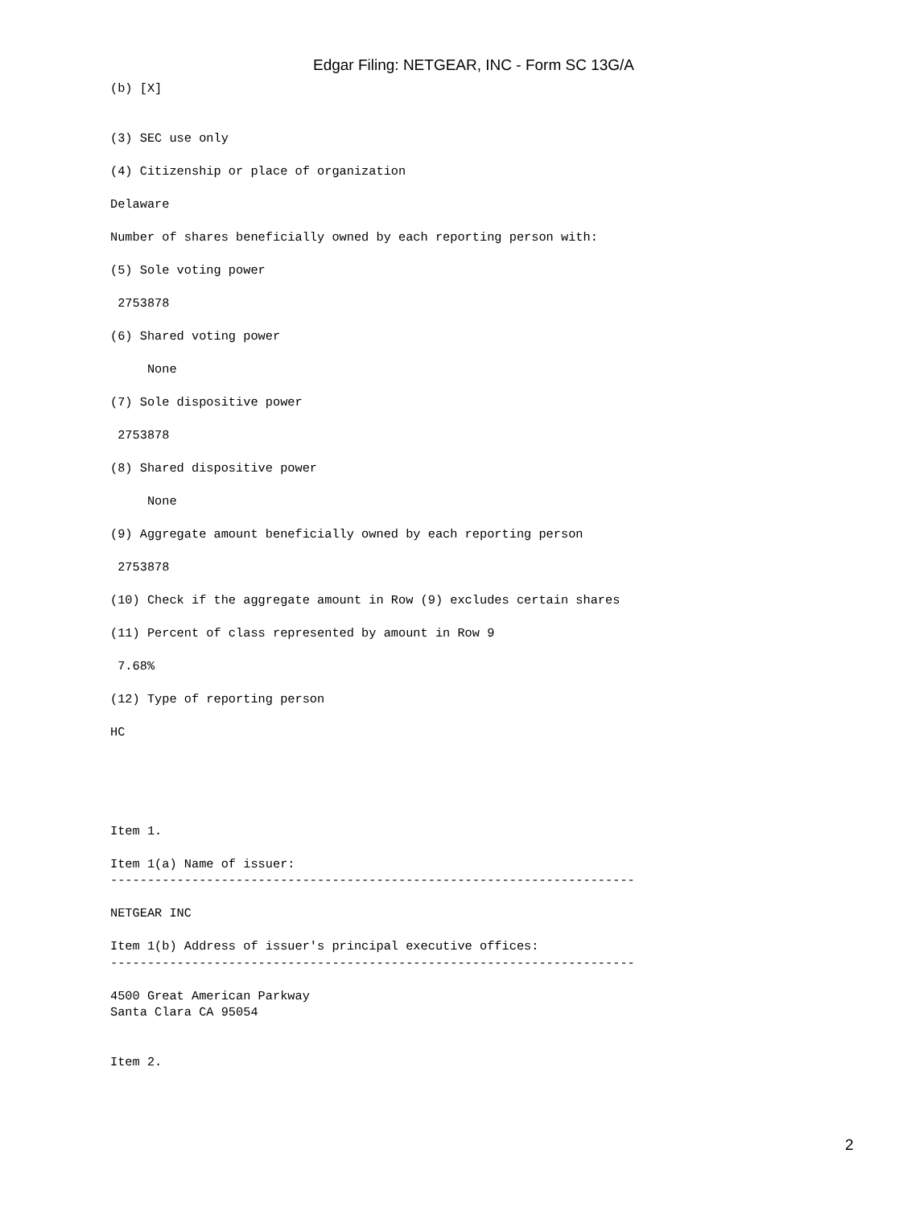Edgar Filing: NETGEAR, INC - Form SC 13G/A
(b) [X]


(3) SEC use only

(4) Citizenship or place of organization

Delaware

Number of shares beneficially owned by each reporting person with:

(5) Sole voting power

 2753878

(6) Shared voting power

     None

(7) Sole dispositive power

 2753878

(8) Shared dispositive power

     None

(9) Aggregate amount beneficially owned by each reporting person

 2753878

(10) Check if the aggregate amount in Row (9) excludes certain shares

(11) Percent of class represented by amount in Row 9

 7.68%

(12) Type of reporting person

HC





Item 1.

Item 1(a) Name of issuer:
-----------------------------------------------------------------------

NETGEAR INC

Item 1(b) Address of issuer's principal executive offices:
-----------------------------------------------------------------------

4500 Great American Parkway
Santa Clara CA 95054


Item 2.
2